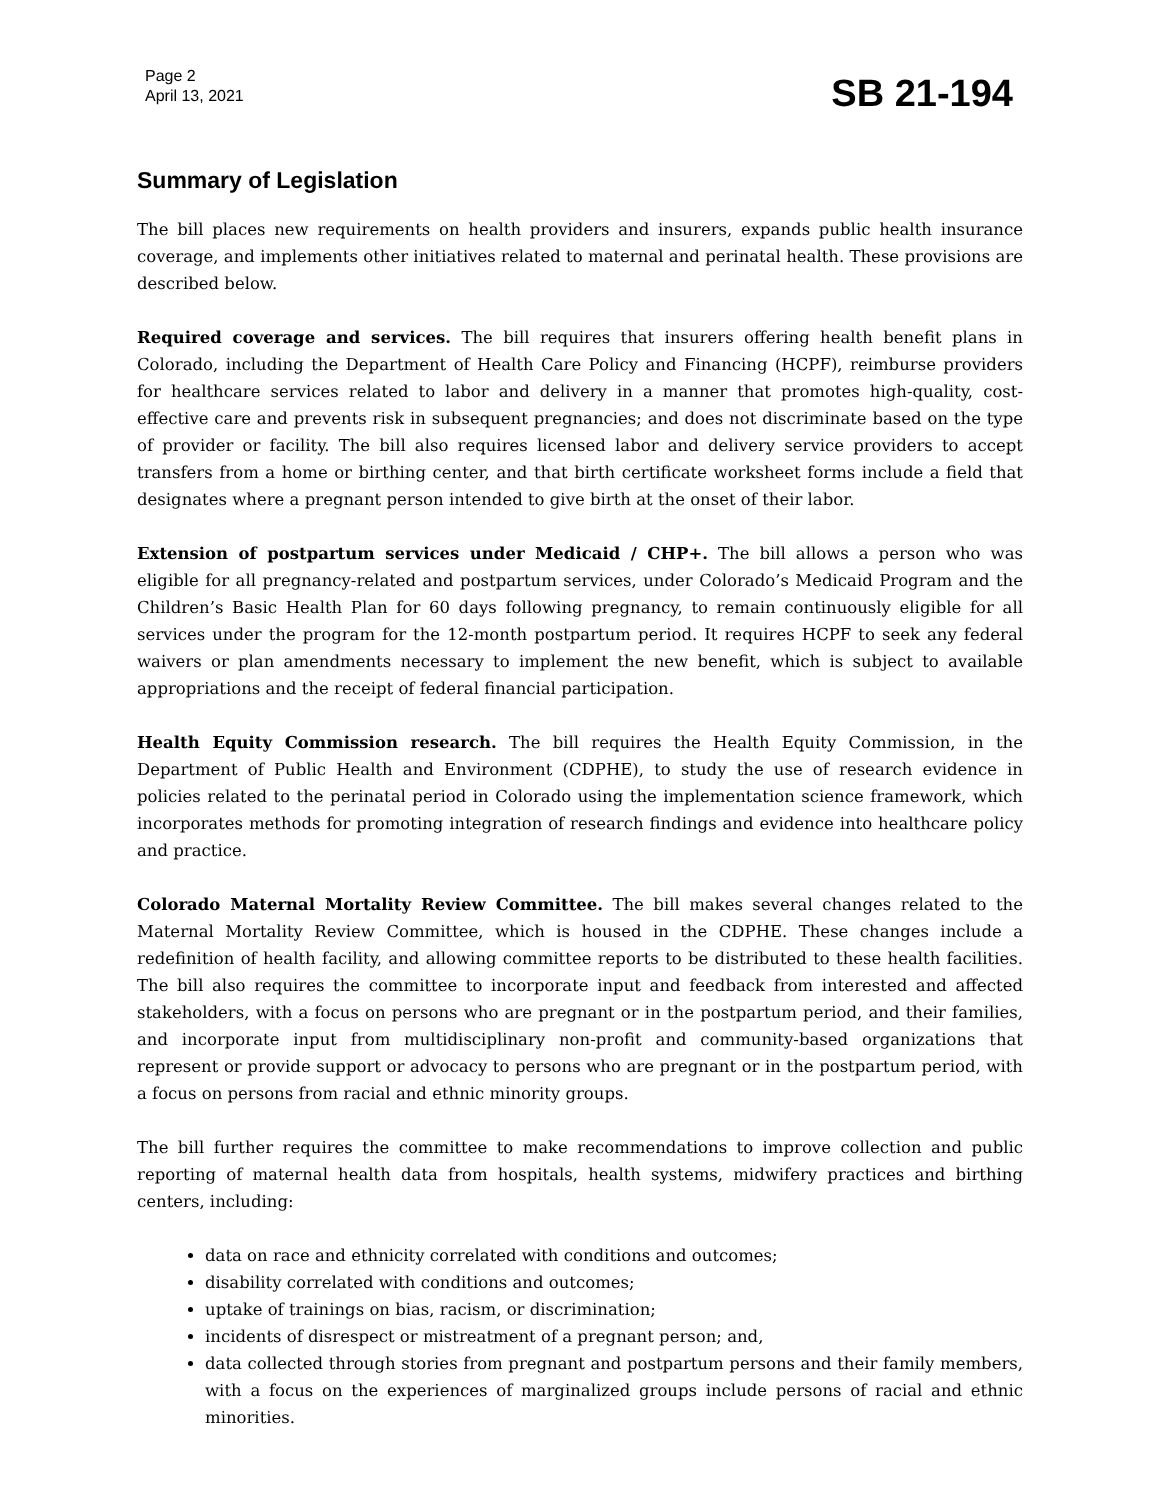Page 2
April 13, 2021
SB 21-194
Summary of Legislation
The bill places new requirements on health providers and insurers, expands public health insurance coverage, and implements other initiatives related to maternal and perinatal health. These provisions are described below.
Required coverage and services. The bill requires that insurers offering health benefit plans in Colorado, including the Department of Health Care Policy and Financing (HCPF), reimburse providers for healthcare services related to labor and delivery in a manner that promotes high-quality, cost-effective care and prevents risk in subsequent pregnancies; and does not discriminate based on the type of provider or facility. The bill also requires licensed labor and delivery service providers to accept transfers from a home or birthing center, and that birth certificate worksheet forms include a field that designates where a pregnant person intended to give birth at the onset of their labor.
Extension of postpartum services under Medicaid / CHP+. The bill allows a person who was eligible for all pregnancy-related and postpartum services, under Colorado’s Medicaid Program and the Children’s Basic Health Plan for 60 days following pregnancy, to remain continuously eligible for all services under the program for the 12-month postpartum period. It requires HCPF to seek any federal waivers or plan amendments necessary to implement the new benefit, which is subject to available appropriations and the receipt of federal financial participation.
Health Equity Commission research. The bill requires the Health Equity Commission, in the Department of Public Health and Environment (CDPHE), to study the use of research evidence in policies related to the perinatal period in Colorado using the implementation science framework, which incorporates methods for promoting integration of research findings and evidence into healthcare policy and practice.
Colorado Maternal Mortality Review Committee. The bill makes several changes related to the Maternal Mortality Review Committee, which is housed in the CDPHE. These changes include a redefinition of health facility, and allowing committee reports to be distributed to these health facilities. The bill also requires the committee to incorporate input and feedback from interested and affected stakeholders, with a focus on persons who are pregnant or in the postpartum period, and their families, and incorporate input from multidisciplinary non-profit and community-based organizations that represent or provide support or advocacy to persons who are pregnant or in the postpartum period, with a focus on persons from racial and ethnic minority groups.
The bill further requires the committee to make recommendations to improve collection and public reporting of maternal health data from hospitals, health systems, midwifery practices and birthing centers, including:
data on race and ethnicity correlated with conditions and outcomes;
disability correlated with conditions and outcomes;
uptake of trainings on bias, racism, or discrimination;
incidents of disrespect or mistreatment of a pregnant person; and,
data collected through stories from pregnant and postpartum persons and their family members, with a focus on the experiences of marginalized groups include persons of racial and ethnic minorities.